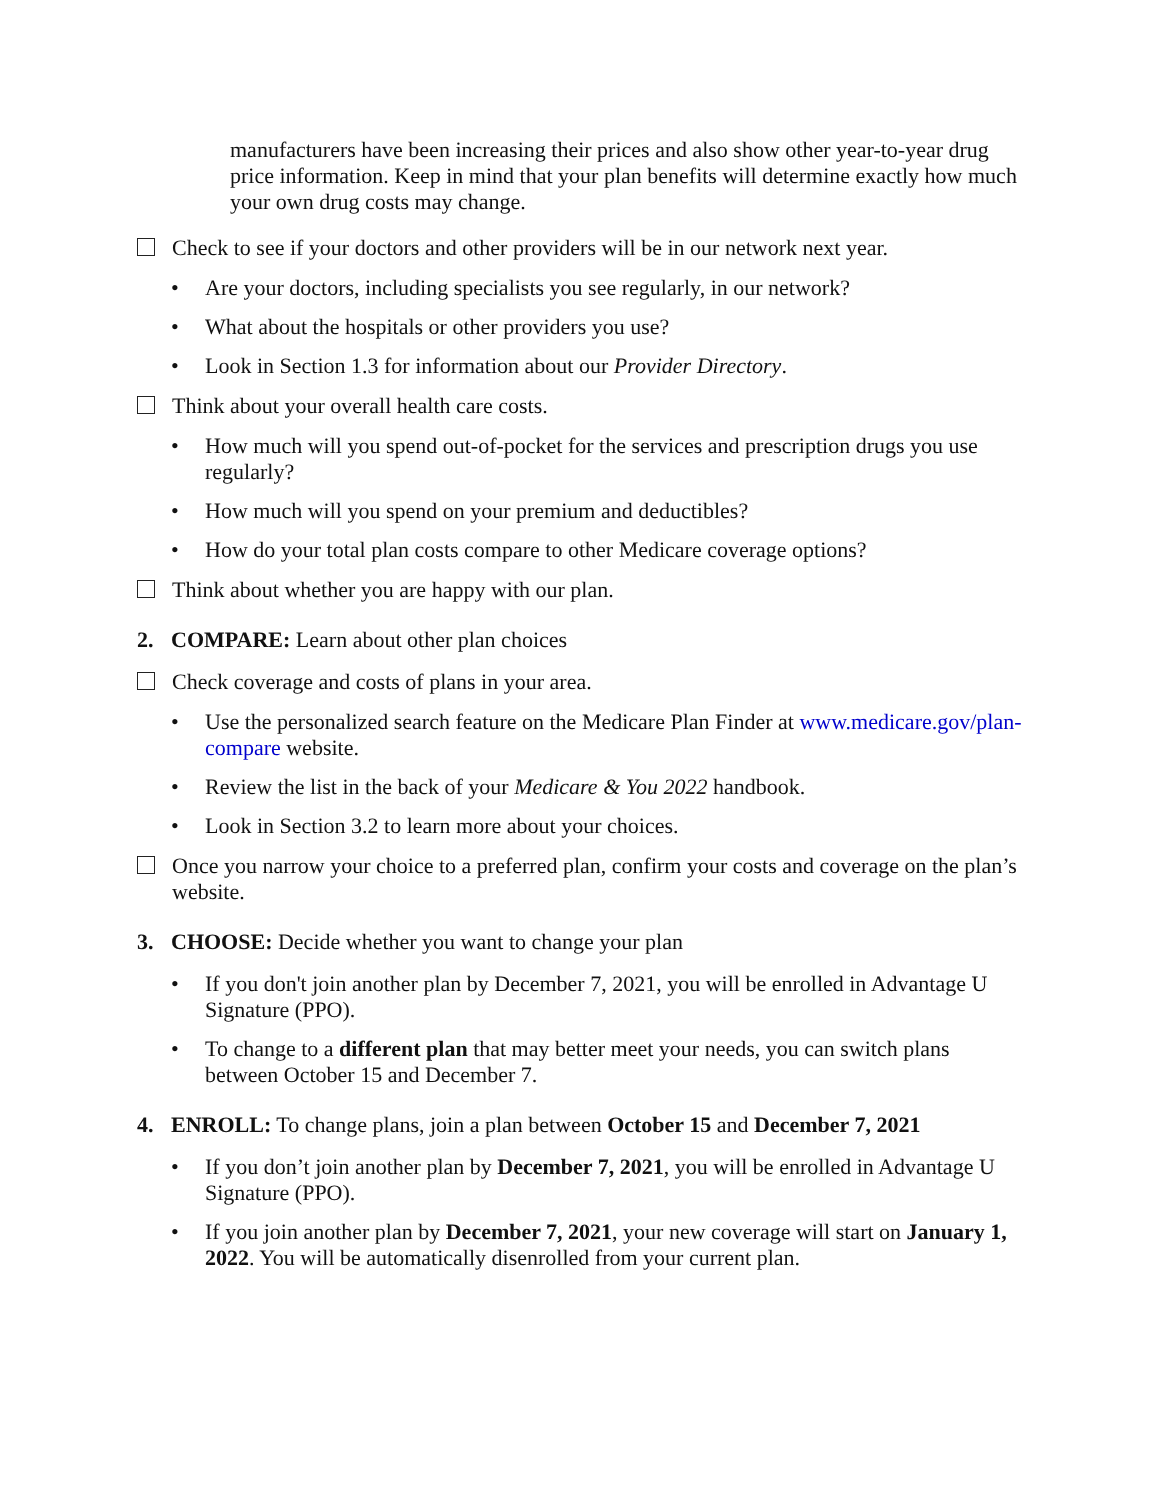manufacturers have been increasing their prices and also show other year-to-year drug price information. Keep in mind that your plan benefits will determine exactly how much your own drug costs may change.
Check to see if your doctors and other providers will be in our network next year.
• Are your doctors, including specialists you see regularly, in our network?
• What about the hospitals or other providers you use?
• Look in Section 1.3 for information about our Provider Directory.
Think about your overall health care costs.
• How much will you spend out-of-pocket for the services and prescription drugs you use regularly?
• How much will you spend on your premium and deductibles?
• How do your total plan costs compare to other Medicare coverage options?
Think about whether you are happy with our plan.
2. COMPARE: Learn about other plan choices
Check coverage and costs of plans in your area.
• Use the personalized search feature on the Medicare Plan Finder at www.medicare.gov/plan-compare website.
• Review the list in the back of your Medicare & You 2022 handbook.
• Look in Section 3.2 to learn more about your choices.
Once you narrow your choice to a preferred plan, confirm your costs and coverage on the plan’s website.
3. CHOOSE: Decide whether you want to change your plan
• If you don't join another plan by December 7, 2021, you will be enrolled in Advantage U Signature (PPO).
• To change to a different plan that may better meet your needs, you can switch plans between October 15 and December 7.
4. ENROLL: To change plans, join a plan between October 15 and December 7, 2021
• If you don’t join another plan by December 7, 2021, you will be enrolled in Advantage U Signature (PPO).
• If you join another plan by December 7, 2021, your new coverage will start on January 1, 2022. You will be automatically disenrolled from your current plan.